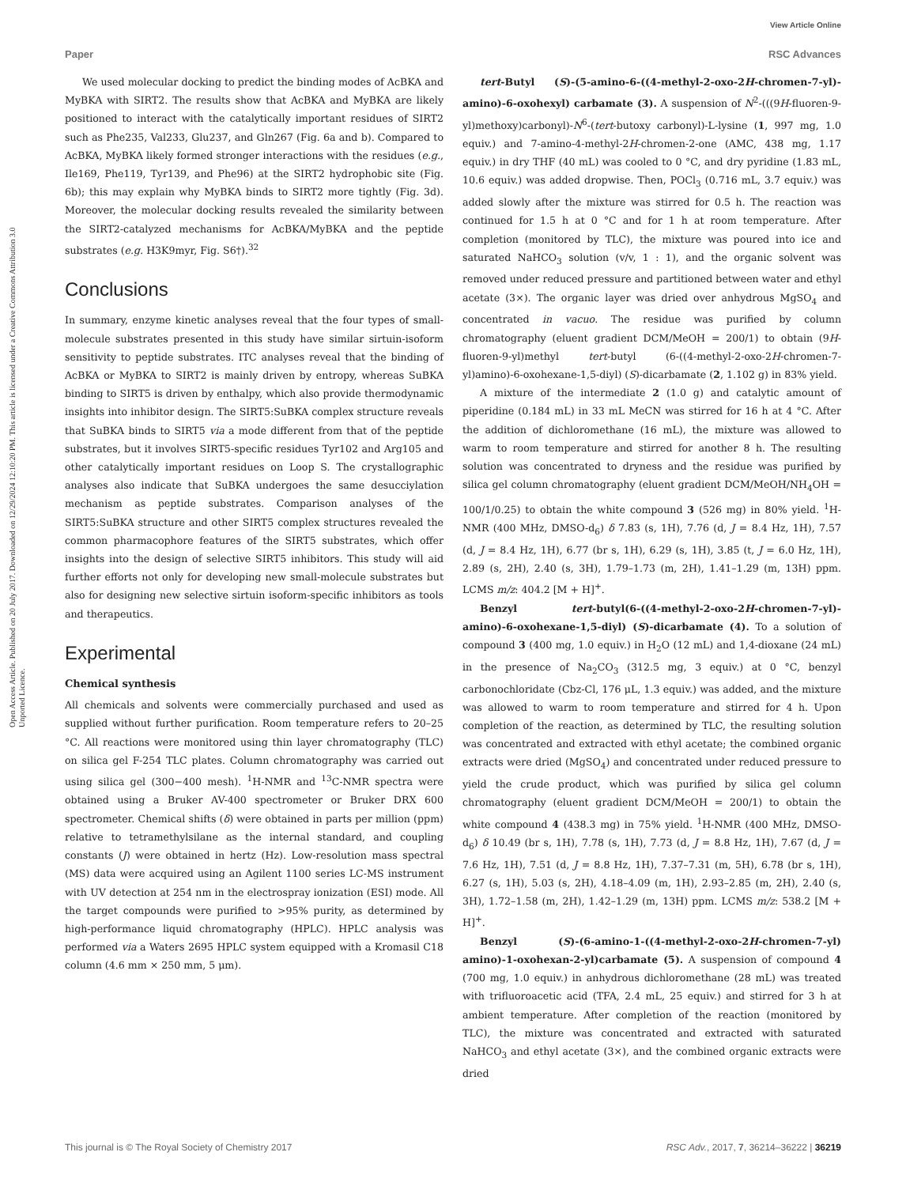View Article Online
Paper RSC Advances
Open Access Article. Published on 20 July 2017. Downloaded on 12/29/2024 12:10:20 PM. This article is licensed under a Creative Commons Attribution 3.0 Unported Licence.
We used molecular docking to predict the binding modes of AcBKA and MyBKA with SIRT2. The results show that AcBKA and MyBKA are likely positioned to interact with the catalytically important residues of SIRT2 such as Phe235, Val233, Glu237, and Gln267 (Fig. 6a and b). Compared to AcBKA, MyBKA likely formed stronger interactions with the residues (e.g., Ile169, Phe119, Tyr139, and Phe96) at the SIRT2 hydrophobic site (Fig. 6b); this may explain why MyBKA binds to SIRT2 more tightly (Fig. 3d). Moreover, the molecular docking results revealed the similarity between the SIRT2-catalyzed mechanisms for AcBKA/MyBKA and the peptide substrates (e.g. H3K9myr, Fig. S6†).<sup>32</sup>
Conclusions
In summary, enzyme kinetic analyses reveal that the four types of small-molecule substrates presented in this study have similar sirtuin-isoform sensitivity to peptide substrates. ITC analyses reveal that the binding of AcBKA or MyBKA to SIRT2 is mainly driven by entropy, whereas SuBKA binding to SIRT5 is driven by enthalpy, which also provide thermodynamic insights into inhibitor design. The SIRT5:SuBKA complex structure reveals that SuBKA binds to SIRT5 via a mode different from that of the peptide substrates, but it involves SIRT5-specific residues Tyr102 and Arg105 and other catalytically important residues on Loop S. The crystallographic analyses also indicate that SuBKA undergoes the same desucciylation mechanism as peptide substrates. Comparison analyses of the SIRT5:SuBKA structure and other SIRT5 complex structures revealed the common pharmacophore features of the SIRT5 substrates, which offer insights into the design of selective SIRT5 inhibitors. This study will aid further efforts not only for developing new small-molecule substrates but also for designing new selective sirtuin isoform-specific inhibitors as tools and therapeutics.
Experimental
Chemical synthesis
All chemicals and solvents were commercially purchased and used as supplied without further purification. Room temperature refers to 20–25 °C. All reactions were monitored using thin layer chromatography (TLC) on silica gel F-254 TLC plates. Column chromatography was carried out using silica gel (300−400 mesh). <sup>1</sup>H-NMR and <sup>13</sup>C-NMR spectra were obtained using a Bruker AV-400 spectrometer or Bruker DRX 600 spectrometer. Chemical shifts (δ) were obtained in parts per million (ppm) relative to tetramethylsilane as the internal standard, and coupling constants (J) were obtained in hertz (Hz). Low-resolution mass spectral (MS) data were acquired using an Agilent 1100 series LC-MS instrument with UV detection at 254 nm in the electrospray ionization (ESI) mode. All the target compounds were purified to >95% purity, as determined by high-performance liquid chromatography (HPLC). HPLC analysis was performed via a Waters 2695 HPLC system equipped with a Kromasil C18 column (4.6 mm × 250 mm, 5 μm).
tert-Butyl (S)-(5-amino-6-((4-methyl-2-oxo-2H-chromen-7-yl)-amino)-6-oxohexyl) carbamate (3). A suspension of N<sup>2</sup>-(((9H-fluoren-9-yl)methoxy)carbonyl)-N<sup>6</sup>-(tert-butoxy carbonyl)-L-lysine (1, 997 mg, 1.0 equiv.) and 7-amino-4-methyl-2H-chromen-2-one (AMC, 438 mg, 1.17 equiv.) in dry THF (40 mL) was cooled to 0 °C, and dry pyridine (1.83 mL, 10.6 equiv.) was added dropwise. Then, POCl<sub>3</sub> (0.716 mL, 3.7 equiv.) was added slowly after the mixture was stirred for 0.5 h. The reaction was continued for 1.5 h at 0 °C and for 1 h at room temperature. After completion (monitored by TLC), the mixture was poured into ice and saturated NaHCO<sub>3</sub> solution (v/v, 1 : 1), and the organic solvent was removed under reduced pressure and partitioned between water and ethyl acetate (3×). The organic layer was dried over anhydrous MgSO<sub>4</sub> and concentrated in vacuo. The residue was purified by column chromatography (eluent gradient DCM/MeOH = 200/1) to obtain (9H-fluoren-9-yl)methyl tert-butyl (6-((4-methyl-2-oxo-2H-chromen-7-yl)amino)-6-oxohexane-1,5-diyl) (S)-dicarbamate (2, 1.102 g) in 83% yield.
A mixture of the intermediate 2 (1.0 g) and catalytic amount of piperidine (0.184 mL) in 33 mL MeCN was stirred for 16 h at 4 °C. After the addition of dichloromethane (16 mL), the mixture was allowed to warm to room temperature and stirred for another 8 h. The resulting solution was concentrated to dryness and the residue was purified by silica gel column chromatography (eluent gradient DCM/MeOH/NH<sub>4</sub>OH = 100/1/0.25) to obtain the white compound 3 (526 mg) in 80% yield. <sup>1</sup>H-NMR (400 MHz, DMSO-d<sub>6</sub>) δ 7.83 (s, 1H), 7.76 (d, J = 8.4 Hz, 1H), 7.57 (d, J = 8.4 Hz, 1H), 6.77 (br s, 1H), 6.29 (s, 1H), 3.85 (t, J = 6.0 Hz, 1H), 2.89 (s, 2H), 2.40 (s, 3H), 1.79–1.73 (m, 2H), 1.41–1.29 (m, 13H) ppm. LCMS m/z: 404.2 [M + H]<sup>+</sup>.
Benzyl tert-butyl(6-((4-methyl-2-oxo-2H-chromen-7-yl)-amino)-6-oxohexane-1,5-diyl) (S)-dicarbamate (4). To a solution of compound 3 (400 mg, 1.0 equiv.) in H<sub>2</sub>O (12 mL) and 1,4-dioxane (24 mL) in the presence of Na<sub>2</sub>CO<sub>3</sub> (312.5 mg, 3 equiv.) at 0 °C, benzyl carbonochloridate (Cbz-Cl, 176 μL, 1.3 equiv.) was added, and the mixture was allowed to warm to room temperature and stirred for 4 h. Upon completion of the reaction, as determined by TLC, the resulting solution was concentrated and extracted with ethyl acetate; the combined organic extracts were dried (MgSO<sub>4</sub>) and concentrated under reduced pressure to yield the crude product, which was purified by silica gel column chromatography (eluent gradient DCM/MeOH = 200/1) to obtain the white compound 4 (438.3 mg) in 75% yield. <sup>1</sup>H-NMR (400 MHz, DMSO-d<sub>6</sub>) δ 10.49 (br s, 1H), 7.78 (s, 1H), 7.73 (d, J = 8.8 Hz, 1H), 7.67 (d, J = 7.6 Hz, 1H), 7.51 (d, J = 8.8 Hz, 1H), 7.37–7.31 (m, 5H), 6.78 (br s, 1H), 6.27 (s, 1H), 5.03 (s, 2H), 4.18–4.09 (m, 1H), 2.93–2.85 (m, 2H), 2.40 (s, 3H), 1.72–1.58 (m, 2H), 1.42–1.29 (m, 13H) ppm. LCMS m/z: 538.2 [M + H]<sup>+</sup>.
Benzyl (S)-(6-amino-1-((4-methyl-2-oxo-2H-chromen-7-yl) amino)-1-oxohexan-2-yl)carbamate (5). A suspension of compound 4 (700 mg, 1.0 equiv.) in anhydrous dichloromethane (28 mL) was treated with trifluoroacetic acid (TFA, 2.4 mL, 25 equiv.) and stirred for 3 h at ambient temperature. After completion of the reaction (monitored by TLC), the mixture was concentrated and extracted with saturated NaHCO<sub>3</sub> and ethyl acetate (3×), and the combined organic extracts were dried
This journal is © The Royal Society of Chemistry 2017 RSC Adv., 2017, 7, 36214–36222 | 36219